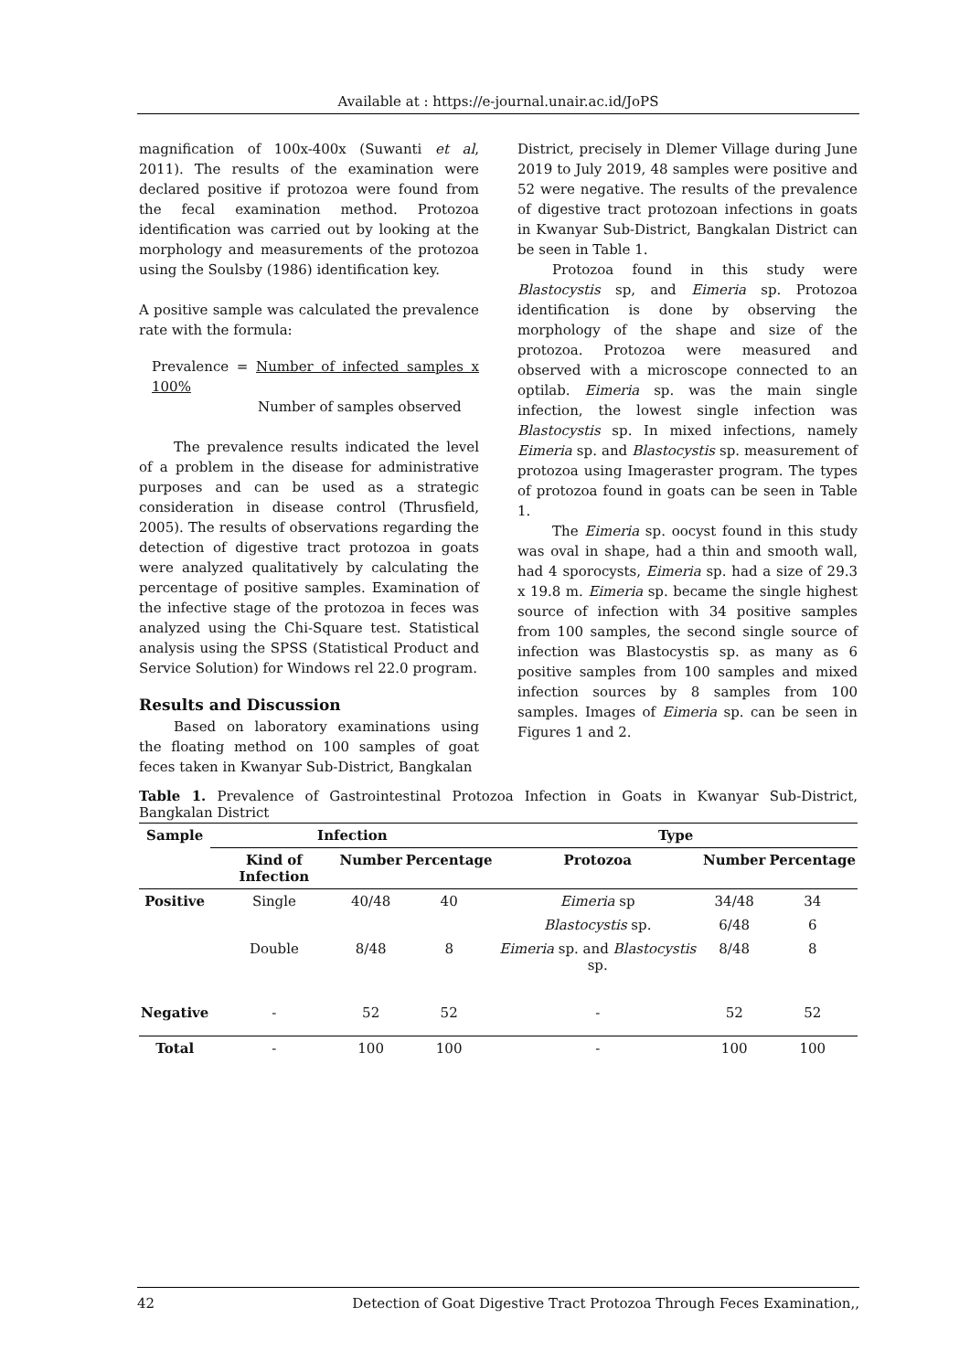Available at : https://e-journal.unair.ac.id/JoPS
magnification of 100x-400x (Suwanti et al, 2011). The results of the examination were declared positive if protozoa were found from the fecal examination method. Protozoa identification was carried out by looking at the morphology and measurements of the protozoa using the Soulsby (1986) identification key.
A positive sample was calculated the prevalence rate with the formula:
Prevalence = Number of infected samples x 100%
Number of samples observed
The prevalence results indicated the level of a problem in the disease for administrative purposes and can be used as a strategic consideration in disease control (Thrusfield, 2005). The results of observations regarding the detection of digestive tract protozoa in goats were analyzed qualitatively by calculating the percentage of positive samples. Examination of the infective stage of the protozoa in feces was analyzed using the Chi-Square test. Statistical analysis using the SPSS (Statistical Product and Service Solution) for Windows rel 22.0 program.
Results and Discussion
Based on laboratory examinations using the floating method on 100 samples of goat feces taken in Kwanyar Sub-District, Bangkalan
District, precisely in Dlemer Village during June 2019 to July 2019, 48 samples were positive and 52 were negative. The results of the prevalence of digestive tract protozoan infections in goats in Kwanyar Sub-District, Bangkalan District can be seen in Table 1.
Protozoa found in this study were Blastocystis sp, and Eimeria sp. Protozoa identification is done by observing the morphology of the shape and size of the protozoa. Protozoa were measured and observed with a microscope connected to an optilab. Eimeria sp. was the main single infection, the lowest single infection was Blastocystis sp. In mixed infections, namely Eimeria sp. and Blastocystis sp. measurement of protozoa using Imageraster program. The types of protozoa found in goats can be seen in Table 1.
The Eimeria sp. oocyst found in this study was oval in shape, had a thin and smooth wall, had 4 sporocysts, Eimeria sp. had a size of 29.3 x 19.8 m. Eimeria sp. became the single highest source of infection with 34 positive samples from 100 samples, the second single source of infection was Blastocystis sp. as many as 6 positive samples from 100 samples and mixed infection sources by 8 samples from 100 samples. Images of Eimeria sp. can be seen in Figures 1 and 2.
Table 1. Prevalence of Gastrointestinal Protozoa Infection in Goats in Kwanyar Sub-District, Bangkalan District
| Sample | Infection | | | Type | | |
| --- | --- | --- | --- | --- | --- | --- |
| | Kind of Infection | Number | Percentage | Protozoa | Number | Percentage |
| Positive | Single | 40/48 | 40 | Eimeria sp | 34/48 | 34 |
| | | | | Blastocystis sp. | 6/48 | 6 |
| | Double | 8/48 | 8 | Eimeria sp. and Blastocystis sp. | 8/48 | 8 |
| Negative | - | 52 | 52 | - | 52 | 52 |
| Total | - | 100 | 100 | - | 100 | 100 |
42 Detection of Goat Digestive Tract Protozoa Through Feces Examination,,